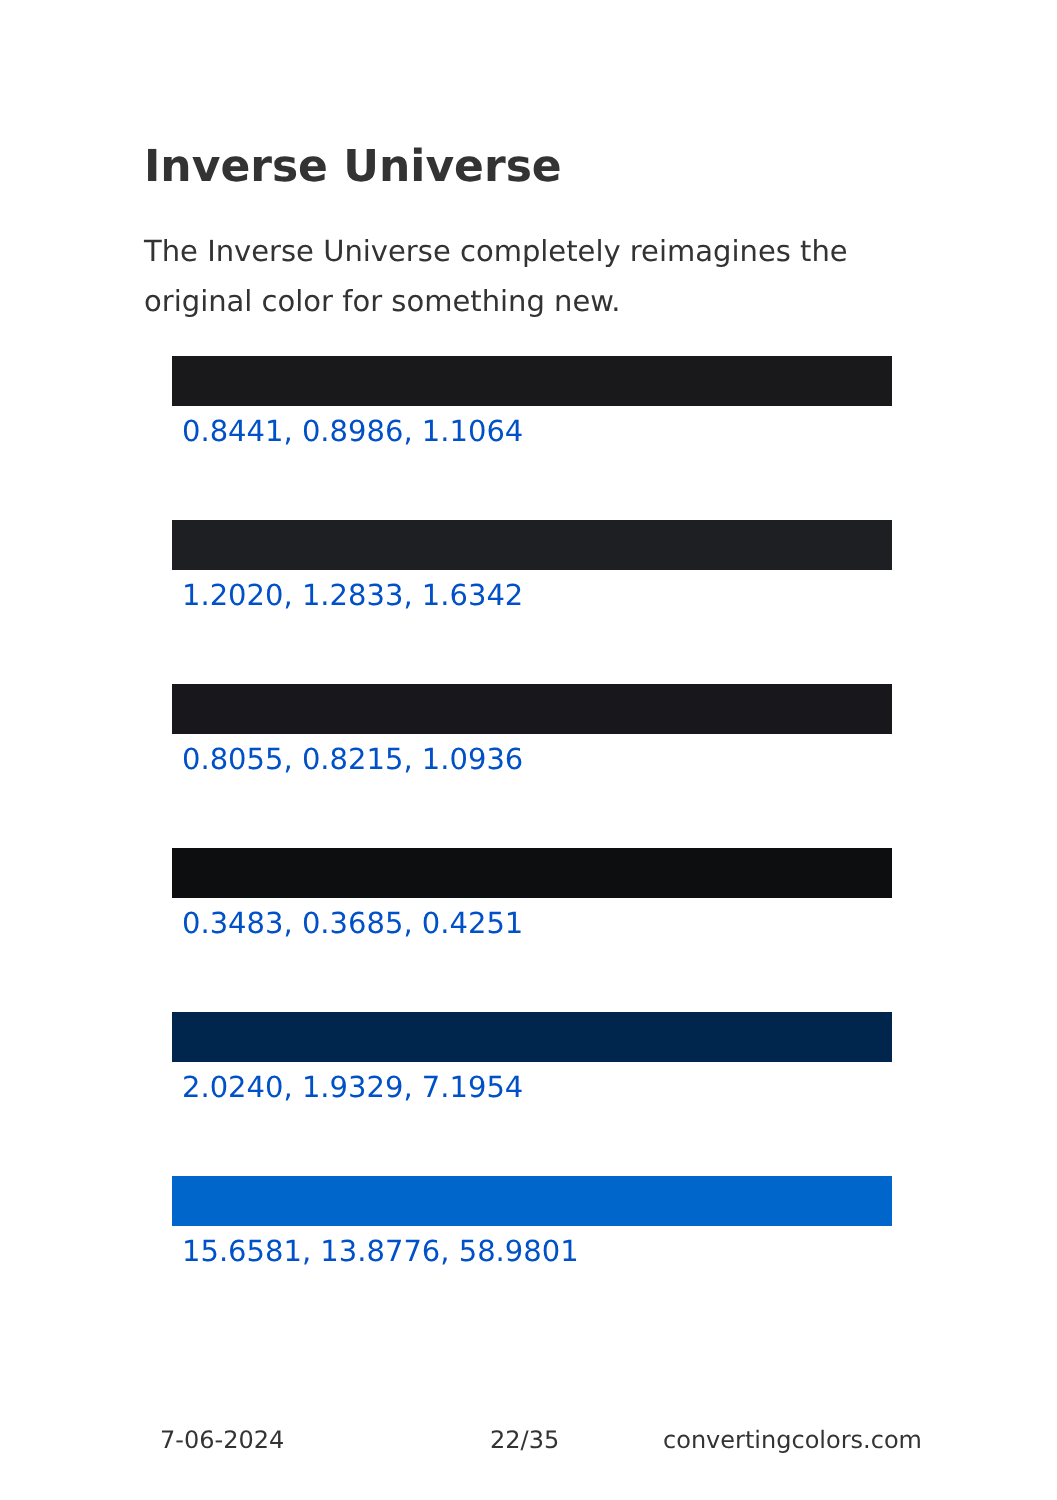Inverse Universe
The Inverse Universe completely reimagines the original color for something new.
0.8441, 0.8986, 1.1064
1.2020, 1.2833, 1.6342
0.8055, 0.8215, 1.0936
0.3483, 0.3685, 0.4251
2.0240, 1.9329, 7.1954
15.6581, 13.8776, 58.9801
7-06-2024 22/35 convertingcolors.com